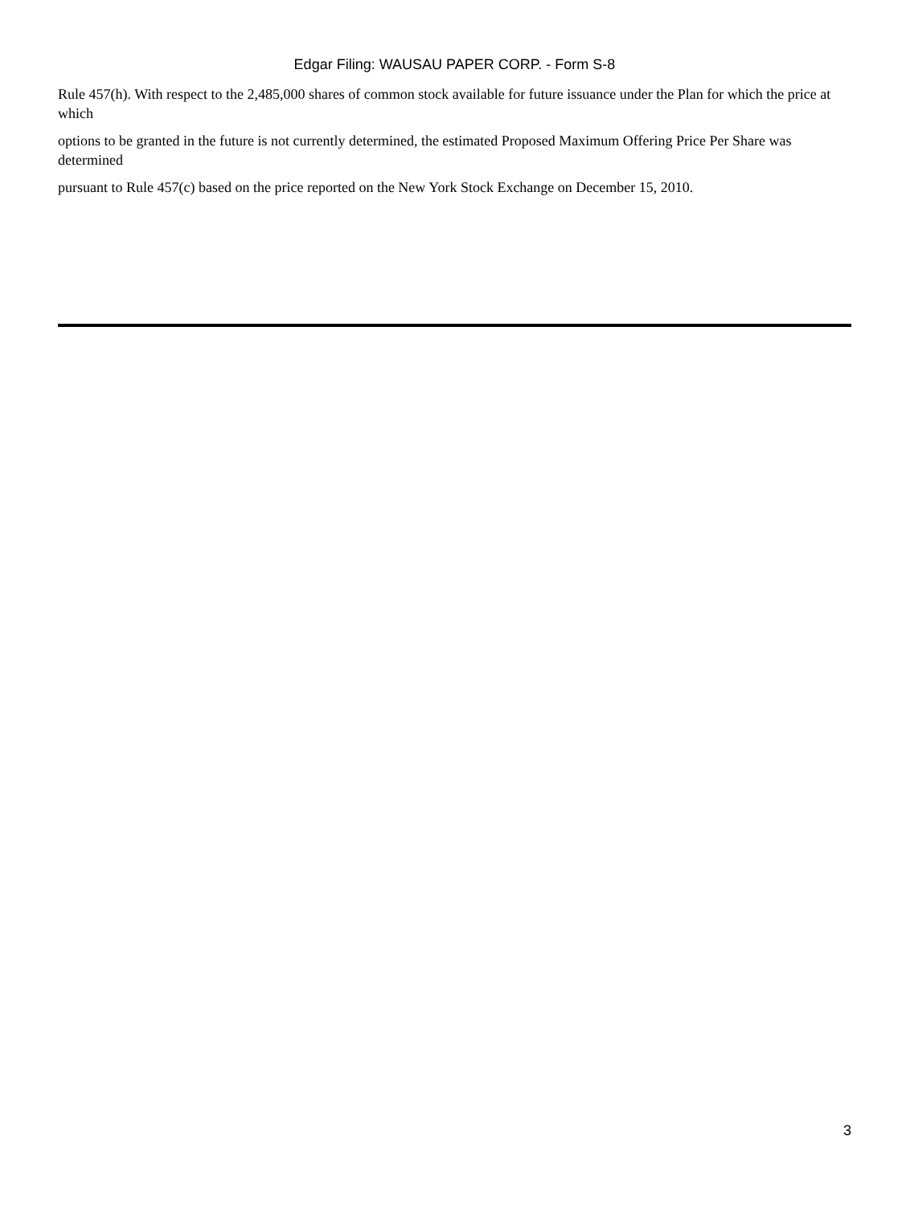Edgar Filing: WAUSAU PAPER CORP. - Form S-8
Rule 457(h). With respect to the 2,485,000 shares of common stock available for future issuance under the Plan for which the price at which
options to be granted in the future is not currently determined, the estimated Proposed Maximum Offering Price Per Share was determined
pursuant to Rule 457(c) based on the price reported on the New York Stock Exchange on December 15, 2010.
3